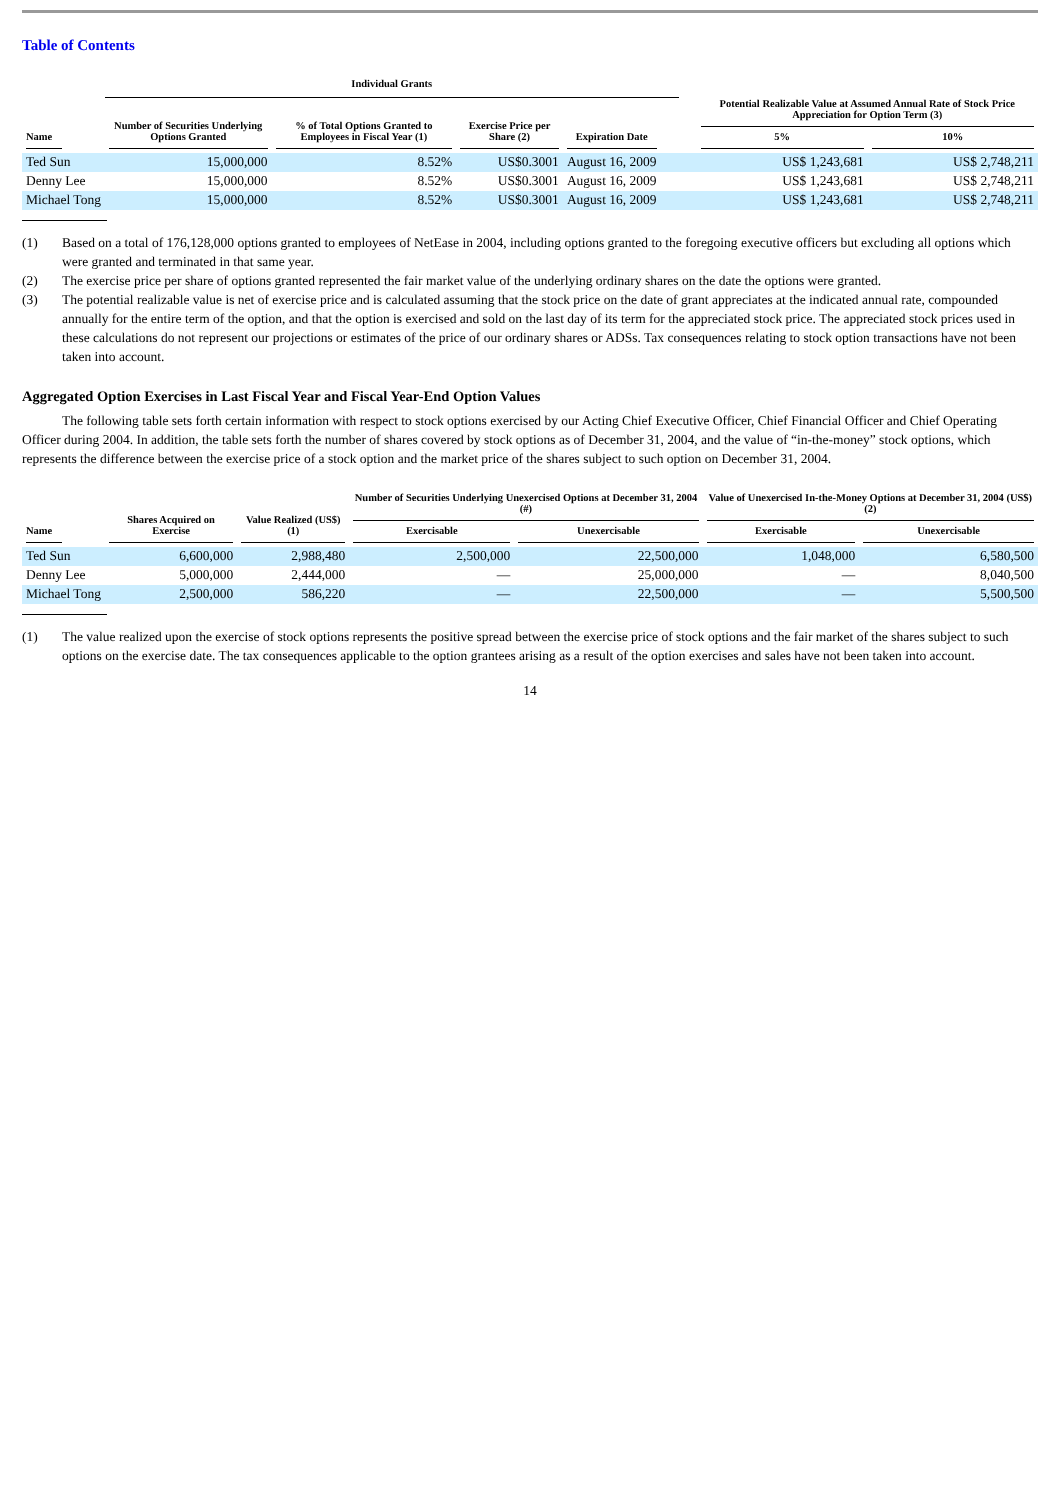Table of Contents
| | Individual Grants | | | | | | | |
| --- | --- | --- | --- | --- | --- | --- | --- | --- |
| Name | Number of Securities Underlying Options Granted | % of Total Options Granted to Employees in Fiscal Year (1) | Exercise Price per Share (2) | Expiration Date | | | Potential Realizable Value at Assumed Annual Rate of Stock Price Appreciation for Option Term (3) | |
| | | | | | | | 5% | 10% |
| Ted Sun | 15,000,000 | 8.52% | US$0.3001 | August 16, 2009 | | | US$ 1,243,681 | US$ 2,748,211 |
| Denny Lee | 15,000,000 | 8.52% | US$0.3001 | August 16, 2009 | | | US$ 1,243,681 | US$ 2,748,211 |
| Michael Tong | 15,000,000 | 8.52% | US$0.3001 | August 16, 2009 | | | US$ 1,243,681 | US$ 2,748,211 |
(1) Based on a total of 176,128,000 options granted to employees of NetEase in 2004, including options granted to the foregoing executive officers but excluding all options which were granted and terminated in that same year.
(2) The exercise price per share of options granted represented the fair market value of the underlying ordinary shares on the date the options were granted.
(3) The potential realizable value is net of exercise price and is calculated assuming that the stock price on the date of grant appreciates at the indicated annual rate, compounded annually for the entire term of the option, and that the option is exercised and sold on the last day of its term for the appreciated stock price. The appreciated stock prices used in these calculations do not represent our projections or estimates of the price of our ordinary shares or ADSs. Tax consequences relating to stock option transactions have not been taken into account.
Aggregated Option Exercises in Last Fiscal Year and Fiscal Year-End Option Values
The following table sets forth certain information with respect to stock options exercised by our Acting Chief Executive Officer, Chief Financial Officer and Chief Operating Officer during 2004. In addition, the table sets forth the number of shares covered by stock options as of December 31, 2004, and the value of “in-the-money” stock options, which represents the difference between the exercise price of a stock option and the market price of the shares subject to such option on December 31, 2004.
| Name | Shares Acquired on Exercise | Value Realized (US$)(1) | Number of Securities Underlying Unexercised Options at December 31, 2004 (#) | | Value of Unexercised In-the-Money Options at December 31, 2004 (US$) (2) | |
| --- | --- | --- | --- | --- | --- | --- |
| | | | Exercisable | Unexercisable | Exercisable | Unexercisable |
| Ted Sun | 6,600,000 | 2,988,480 | 2,500,000 | 22,500,000 | 1,048,000 | 6,580,500 |
| Denny Lee | 5,000,000 | 2,444,000 | — | 25,000,000 | — | 8,040,500 |
| Michael Tong | 2,500,000 | 586,220 | — | 22,500,000 | — | 5,500,500 |
(1) The value realized upon the exercise of stock options represents the positive spread between the exercise price of stock options and the fair market of the shares subject to such options on the exercise date. The tax consequences applicable to the option grantees arising as a result of the option exercises and sales have not been taken into account.
14